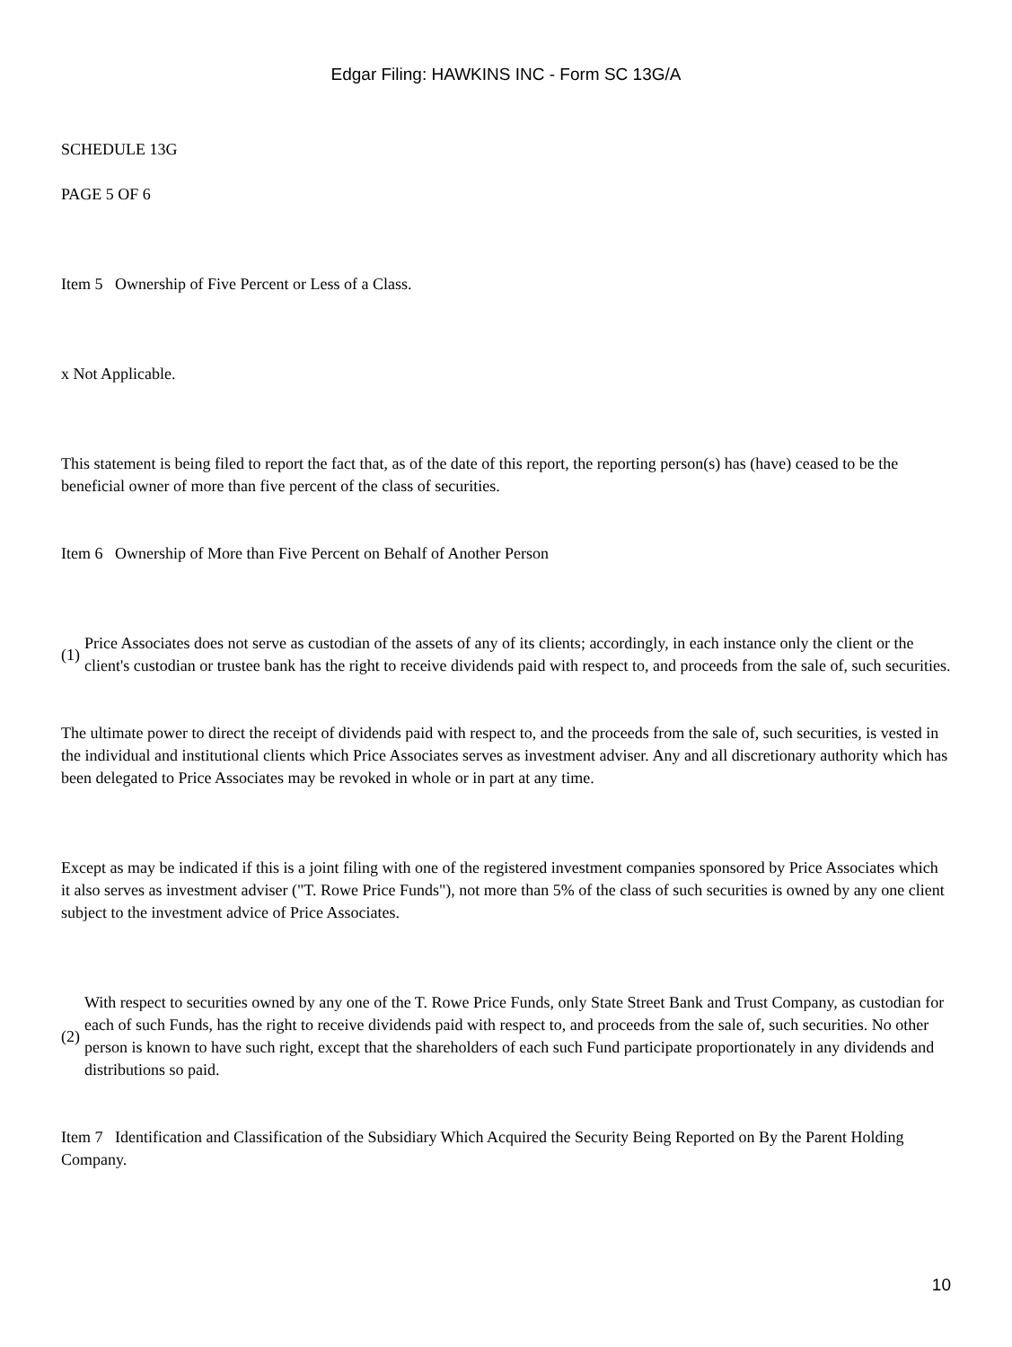Edgar Filing: HAWKINS INC - Form SC 13G/A
SCHEDULE 13G
PAGE 5 OF 6
Item 5 Ownership of Five Percent or Less of a Class.
x Not Applicable.
This statement is being filed to report the fact that, as of the date of this report, the reporting person(s) has (have) ceased to be the beneficial owner of more than five percent of the class of securities.
Item 6 Ownership of More than Five Percent on Behalf of Another Person
(1)
Price Associates does not serve as custodian of the assets of any of its clients; accordingly, in each instance only the client or the client's custodian or trustee bank has the right to receive dividends paid with respect to, and proceeds from the sale of, such securities.
The ultimate power to direct the receipt of dividends paid with respect to, and the proceeds from the sale of, such securities, is vested in the individual and institutional clients which Price Associates serves as investment adviser. Any and all discretionary authority which has been delegated to Price Associates may be revoked in whole or in part at any time.
Except as may be indicated if this is a joint filing with one of the registered investment companies sponsored by Price Associates which it also serves as investment adviser ("T. Rowe Price Funds"), not more than 5% of the class of such securities is owned by any one client subject to the investment advice of Price Associates.
(2)
With respect to securities owned by any one of the T. Rowe Price Funds, only State Street Bank and Trust Company, as custodian for each of such Funds, has the right to receive dividends paid with respect to, and proceeds from the sale of, such securities. No other person is known to have such right, except that the shareholders of each such Fund participate proportionately in any dividends and distributions so paid.
Item 7 Identification and Classification of the Subsidiary Which Acquired the Security Being Reported on By the Parent Holding Company.
10